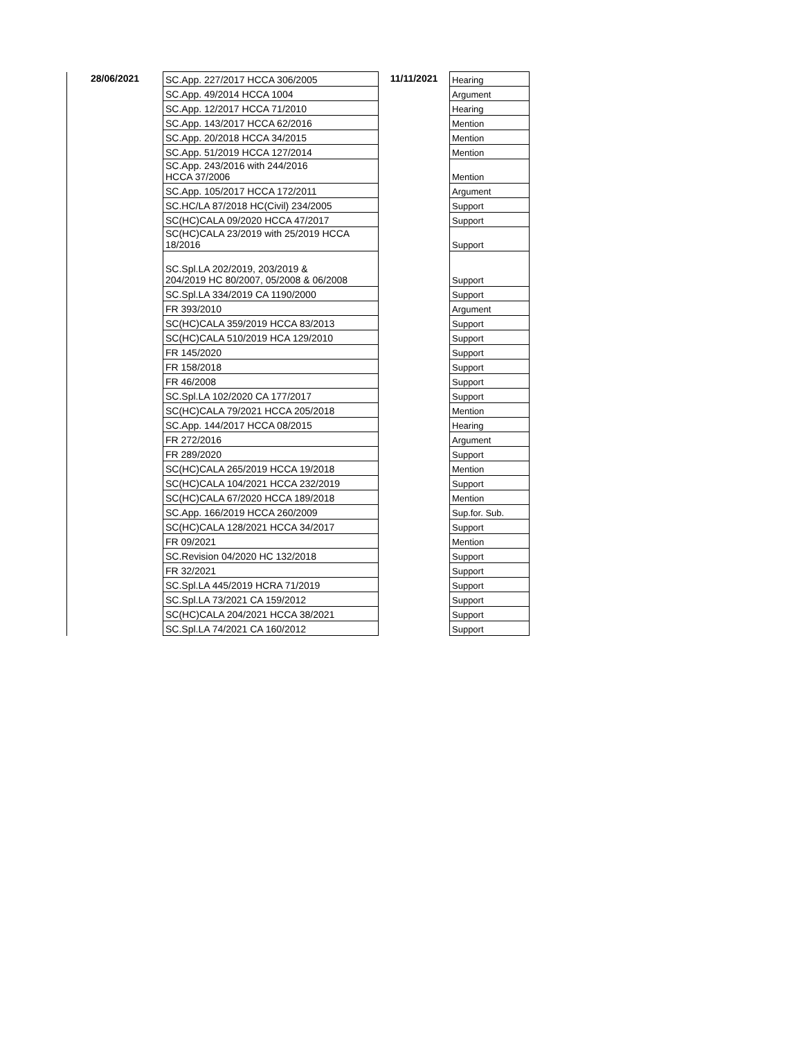| 28/06/2021 | SC.App. 227/2017 HCCA 306/2005 | 11/11/2021 | Hearing |
| | SC.App. 49/2014 HCCA 1004 | | Argument |
| | SC.App. 12/2017 HCCA 71/2010 | | Hearing |
| | SC.App. 143/2017 HCCA 62/2016 | | Mention |
| | SC.App. 20/2018 HCCA 34/2015 | | Mention |
| | SC.App. 51/2019 HCCA 127/2014 | | Mention |
| | SC.App. 243/2016 with 244/2016 HCCA 37/2006 | | Mention |
| | SC.App. 105/2017 HCCA 172/2011 | | Argument |
| | SC.HC/LA 87/2018 HC(Civil) 234/2005 | | Support |
| | SC(HC)CALA 09/2020 HCCA 47/2017 | | Support |
| | SC(HC)CALA 23/2019 with 25/2019 HCCA 18/2016 | | Support |
| | SC.Spl.LA 202/2019, 203/2019 & 204/2019 HC 80/2007, 05/2008 & 06/2008 | | Support |
| | SC.Spl.LA 334/2019 CA 1190/2000 | | Support |
| | FR 393/2010 | | Argument |
| | SC(HC)CALA 359/2019 HCCA 83/2013 | | Support |
| | SC(HC)CALA 510/2019 HCA 129/2010 | | Support |
| | FR 145/2020 | | Support |
| | FR 158/2018 | | Support |
| | FR 46/2008 | | Support |
| | SC.Spl.LA 102/2020 CA 177/2017 | | Support |
| | SC(HC)CALA 79/2021 HCCA 205/2018 | | Mention |
| | SC.App. 144/2017 HCCA 08/2015 | | Hearing |
| | FR 272/2016 | | Argument |
| | FR 289/2020 | | Support |
| | SC(HC)CALA 265/2019 HCCA 19/2018 | | Mention |
| | SC(HC)CALA 104/2021 HCCA 232/2019 | | Support |
| | SC(HC)CALA 67/2020 HCCA 189/2018 | | Mention |
| | SC.App. 166/2019 HCCA 260/2009 | | Sup.for. Sub. |
| | SC(HC)CALA 128/2021 HCCA 34/2017 | | Support |
| | FR 09/2021 | | Mention |
| | SC.Revision 04/2020 HC 132/2018 | | Support |
| | FR 32/2021 | | Support |
| | SC.Spl.LA 445/2019 HCRA 71/2019 | | Support |
| | SC.Spl.LA 73/2021 CA 159/2012 | | Support |
| | SC(HC)CALA 204/2021 HCCA 38/2021 | | Support |
| | SC.Spl.LA 74/2021 CA 160/2012 | | Support |